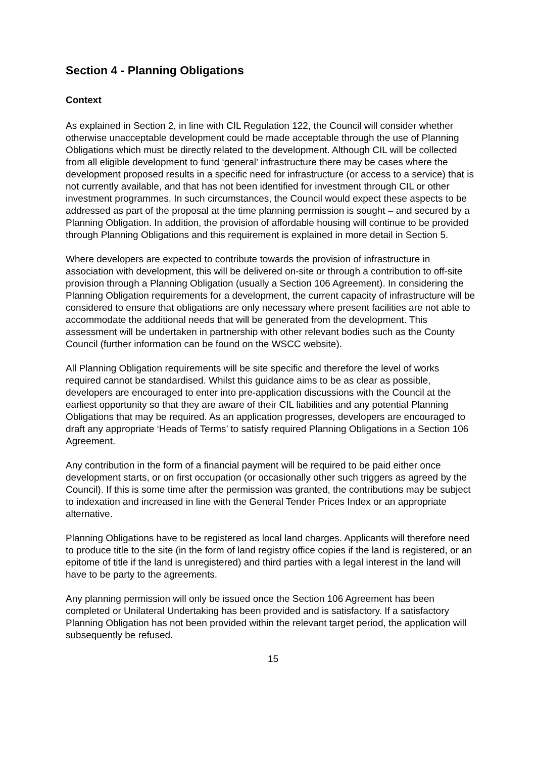Section 4 - Planning Obligations
Context
As explained in Section 2, in line with CIL Regulation 122, the Council will consider whether otherwise unacceptable development could be made acceptable through the use of Planning Obligations which must be directly related to the development. Although CIL will be collected from all eligible development to fund ‘general’ infrastructure there may be cases where the development proposed results in a specific need for infrastructure (or access to a service) that is not currently available, and that has not been identified for investment through CIL or other investment programmes. In such circumstances, the Council would expect these aspects to be addressed as part of the proposal at the time planning permission is sought – and secured by a Planning Obligation. In addition, the provision of affordable housing will continue to be provided through Planning Obligations and this requirement is explained in more detail in Section 5.
Where developers are expected to contribute towards the provision of infrastructure in association with development, this will be delivered on-site or through a contribution to off-site provision through a Planning Obligation (usually a Section 106 Agreement). In considering the Planning Obligation requirements for a development, the current capacity of infrastructure will be considered to ensure that obligations are only necessary where present facilities are not able to accommodate the additional needs that will be generated from the development. This assessment will be undertaken in partnership with other relevant bodies such as the County Council (further information can be found on the WSCC website).
All Planning Obligation requirements will be site specific and therefore the level of works required cannot be standardised. Whilst this guidance aims to be as clear as possible, developers are encouraged to enter into pre-application discussions with the Council at the earliest opportunity so that they are aware of their CIL liabilities and any potential Planning Obligations that may be required. As an application progresses, developers are encouraged to draft any appropriate ‘Heads of Terms’ to satisfy required Planning Obligations in a Section 106 Agreement.
Any contribution in the form of a financial payment will be required to be paid either once development starts, or on first occupation (or occasionally other such triggers as agreed by the Council). If this is some time after the permission was granted, the contributions may be subject to indexation and increased in line with the General Tender Prices Index or an appropriate alternative.
Planning Obligations have to be registered as local land charges. Applicants will therefore need to produce title to the site (in the form of land registry office copies if the land is registered, or an epitome of title if the land is unregistered) and third parties with a legal interest in the land will have to be party to the agreements.
Any planning permission will only be issued once the Section 106 Agreement has been completed or Unilateral Undertaking has been provided and is satisfactory. If a satisfactory Planning Obligation has not been provided within the relevant target period, the application will subsequently be refused.
15